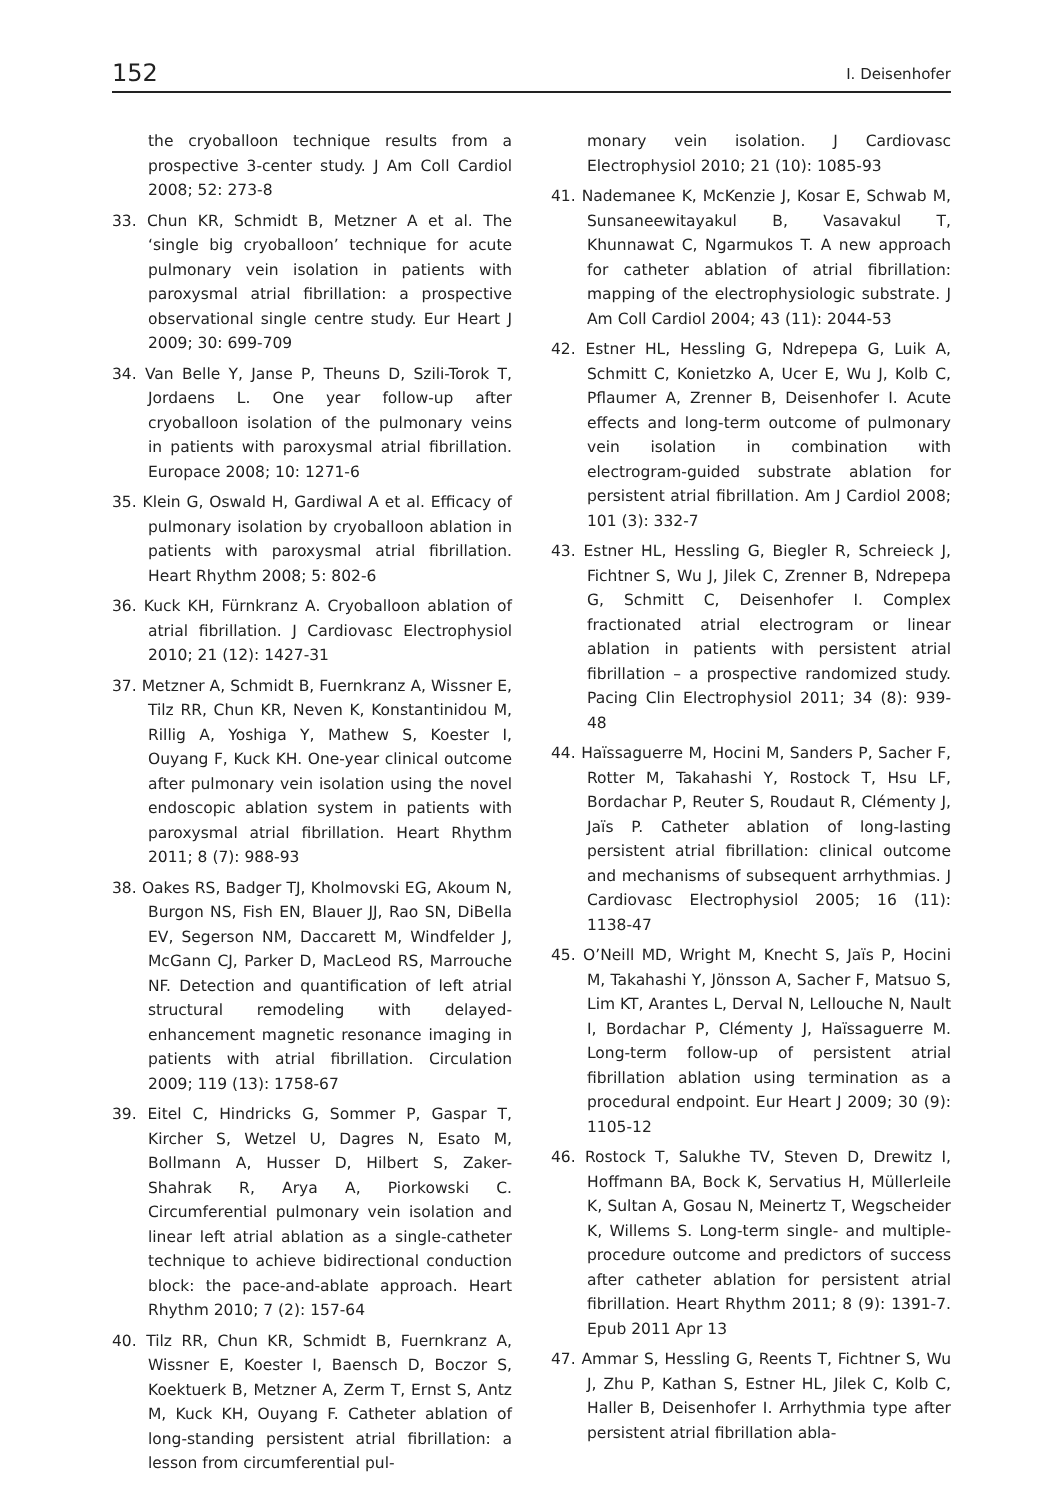152 I. Deisenhofer
the cryoballoon technique results from a prospective 3-center study. J Am Coll Cardiol 2008; 52: 273-8
33. Chun KR, Schmidt B, Metzner A et al. The ‘single big cryoballoon’ technique for acute pulmonary vein isolation in patients with paroxysmal atrial fibrillation: a prospective observational single centre study. Eur Heart J 2009; 30: 699-709
34. Van Belle Y, Janse P, Theuns D, Szili-Torok T, Jordaens L. One year follow-up after cryoballoon isolation of the pulmonary veins in patients with paroxysmal atrial fibrillation. Europace 2008; 10: 1271-6
35. Klein G, Oswald H, Gardiwal A et al. Efficacy of pulmonary isolation by cryoballoon ablation in patients with paroxysmal atrial fibrillation. Heart Rhythm 2008; 5: 802-6
36. Kuck KH, Fürnkranz A. Cryoballoon ablation of atrial fibrillation. J Cardiovasc Electrophysiol 2010; 21 (12): 1427-31
37. Metzner A, Schmidt B, Fuernkranz A, Wissner E, Tilz RR, Chun KR, Neven K, Konstantinidou M, Rillig A, Yoshiga Y, Mathew S, Koester I, Ouyang F, Kuck KH. One-year clinical outcome after pulmonary vein isolation using the novel endoscopic ablation system in patients with paroxysmal atrial fibrillation. Heart Rhythm 2011; 8 (7): 988-93
38. Oakes RS, Badger TJ, Kholmovski EG, Akoum N, Burgon NS, Fish EN, Blauer JJ, Rao SN, DiBella EV, Segerson NM, Daccarett M, Windfelder J, McGann CJ, Parker D, MacLeod RS, Marrouche NF. Detection and quantification of left atrial structural remodeling with delayed-enhancement magnetic resonance imaging in patients with atrial fibrillation. Circulation 2009; 119 (13): 1758-67
39. Eitel C, Hindricks G, Sommer P, Gaspar T, Kircher S, Wetzel U, Dagres N, Esato M, Bollmann A, Husser D, Hilbert S, Zaker-Shahrak R, Arya A, Piorkowski C. Circumferential pulmonary vein isolation and linear left atrial ablation as a single-catheter technique to achieve bidirectional conduction block: the pace-and-ablate approach. Heart Rhythm 2010; 7 (2): 157-64
40. Tilz RR, Chun KR, Schmidt B, Fuernkranz A, Wissner E, Koester I, Baensch D, Boczor S, Koektuerk B, Metzner A, Zerm T, Ernst S, Antz M, Kuck KH, Ouyang F. Catheter ablation of long-standing persistent atrial fibrillation: a lesson from circumferential pul-
monary vein isolation. J Cardiovasc Electrophysiol 2010; 21 (10): 1085-93
41. Nademanee K, McKenzie J, Kosar E, Schwab M, Sunsaneewitayakul B, Vasavakul T, Khunnawat C, Ngarmukos T. A new approach for catheter ablation of atrial fibrillation: mapping of the electrophysiologic substrate. J Am Coll Cardiol 2004; 43 (11): 2044-53
42. Estner HL, Hessling G, Ndrepepa G, Luik A, Schmitt C, Konietzko A, Ucer E, Wu J, Kolb C, Pflaumer A, Zrenner B, Deisenhofer I. Acute effects and long-term outcome of pulmonary vein isolation in combination with electrogram-guided substrate ablation for persistent atrial fibrillation. Am J Cardiol 2008; 101 (3): 332-7
43. Estner HL, Hessling G, Biegler R, Schreieck J, Fichtner S, Wu J, Jilek C, Zrenner B, Ndrepepa G, Schmitt C, Deisenhofer I. Complex fractionated atrial electrogram or linear ablation in patients with persistent atrial fibrillation – a prospective randomized study. Pacing Clin Electrophysiol 2011; 34 (8): 939-48
44. Haïssaguerre M, Hocini M, Sanders P, Sacher F, Rotter M, Takahashi Y, Rostock T, Hsu LF, Bordachar P, Reuter S, Roudaut R, Clémenty J, Jaïs P. Catheter ablation of long-lasting persistent atrial fibrillation: clinical outcome and mechanisms of subsequent arrhythmias. J Cardiovasc Electrophysiol 2005; 16 (11): 1138-47
45. O’Neill MD, Wright M, Knecht S, Jaïs P, Hocini M, Takahashi Y, Jönsson A, Sacher F, Matsuo S, Lim KT, Arantes L, Derval N, Lellouche N, Nault I, Bordachar P, Clémenty J, Haïssaguerre M. Long-term follow-up of persistent atrial fibrillation ablation using termination as a procedural endpoint. Eur Heart J 2009; 30 (9): 1105-12
46. Rostock T, Salukhe TV, Steven D, Drewitz I, Hoffmann BA, Bock K, Servatius H, Müllerleile K, Sultan A, Gosau N, Meinertz T, Wegscheider K, Willems S. Long-term single- and multiple-procedure outcome and predictors of success after catheter ablation for persistent atrial fibrillation. Heart Rhythm 2011; 8 (9): 1391-7. Epub 2011 Apr 13
47. Ammar S, Hessling G, Reents T, Fichtner S, Wu J, Zhu P, Kathan S, Estner HL, Jilek C, Kolb C, Haller B, Deisenhofer I. Arrhythmia type after persistent atrial fibrillation abla-